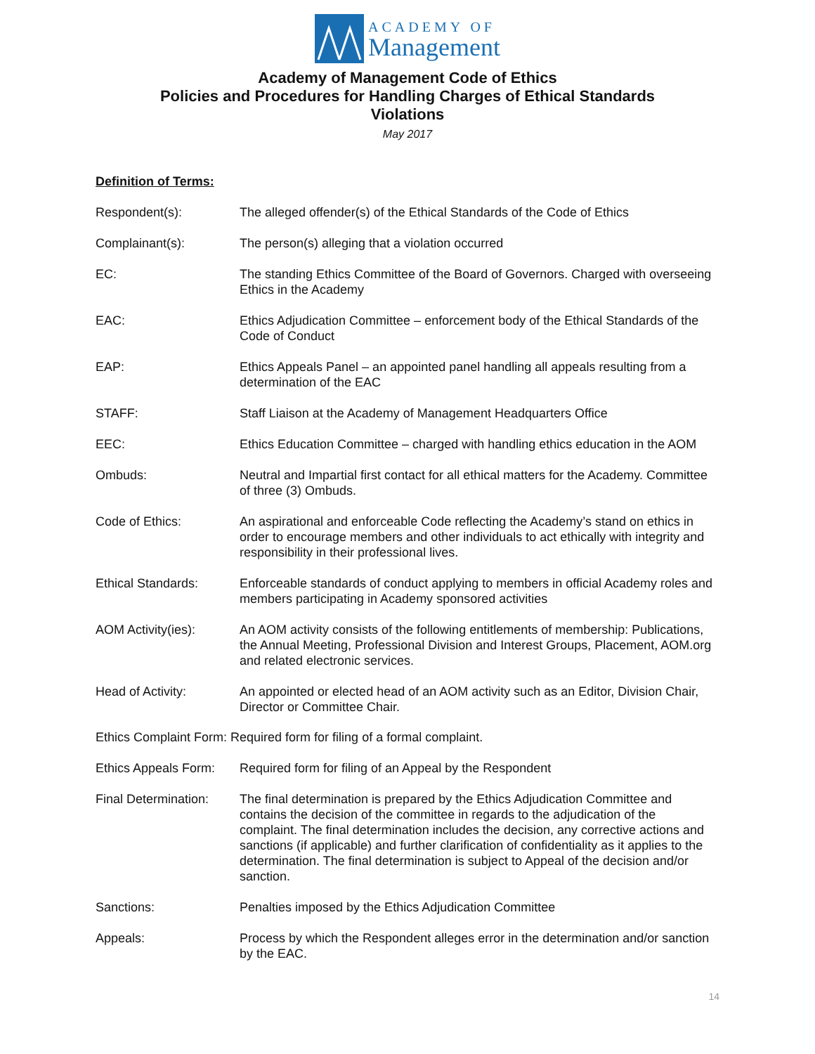ACADEMY OF
Management
Academy of Management Code of Ethics
Policies and Procedures for Handling Charges of Ethical Standards
Violations
May 2017
Definition of Terms:
Respondent(s): The alleged offender(s) of the Ethical Standards of the Code of Ethics
Complainant(s): The person(s) alleging that a violation occurred
EC: The standing Ethics Committee of the Board of Governors. Charged with overseeing Ethics in the Academy
EAC: Ethics Adjudication Committee – enforcement body of the Ethical Standards of the Code of Conduct
EAP: Ethics Appeals Panel – an appointed panel handling all appeals resulting from a determination of the EAC
STAFF: Staff Liaison at the Academy of Management Headquarters Office
EEC: Ethics Education Committee – charged with handling ethics education in the AOM
Ombuds: Neutral and Impartial first contact for all ethical matters for the Academy. Committee of three (3) Ombuds.
Code of Ethics: An aspirational and enforceable Code reflecting the Academy’s stand on ethics in order to encourage members and other individuals to act ethically with integrity and responsibility in their professional lives.
Ethical Standards: Enforceable standards of conduct applying to members in official Academy roles and members participating in Academy sponsored activities
AOM Activity(ies): An AOM activity consists of the following entitlements of membership: Publications, the Annual Meeting, Professional Division and Interest Groups, Placement, AOM.org and related electronic services.
Head of Activity: An appointed or elected head of an AOM activity such as an Editor, Division Chair, Director or Committee Chair.
Ethics Complaint Form: Required form for filing of a formal complaint.
Ethics Appeals Form:
Required form for filing of an Appeal by the Respondent
Final Determination:
The final determination is prepared by the Ethics Adjudication Committee and contains the decision of the committee in regards to the adjudication of the complaint. The final determination includes the decision, any corrective actions and sanctions (if applicable) and further clarification of confidentiality as it applies to the determination. The final determination is subject to Appeal of the decision and/or sanction.
Sanctions: Penalties imposed by the Ethics Adjudication Committee
Appeals: Process by which the Respondent alleges error in the determination and/or sanction by the EAC.
14